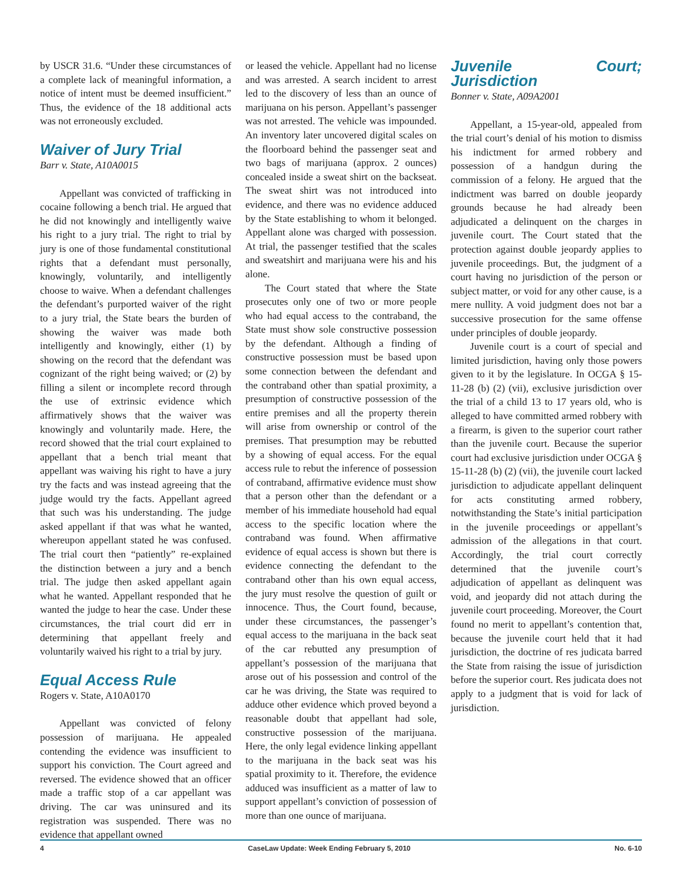by USCR 31.6. “Under these circumstances of a complete lack of meaningful information, a notice of intent must be deemed insufficient.” Thus, the evidence of the 18 additional acts was not erroneously excluded.
Waiver of Jury Trial
Barr v. State, A10A0015
Appellant was convicted of trafficking in cocaine following a bench trial. He argued that he did not knowingly and intelligently waive his right to a jury trial. The right to trial by jury is one of those fundamental constitutional rights that a defendant must personally, knowingly, voluntarily, and intelligently choose to waive. When a defendant challenges the defendant’s purported waiver of the right to a jury trial, the State bears the burden of showing the waiver was made both intelligently and knowingly, either (1) by showing on the record that the defendant was cognizant of the right being waived; or (2) by filling a silent or incomplete record through the use of extrinsic evidence which affirmatively shows that the waiver was knowingly and voluntarily made. Here, the record showed that the trial court explained to appellant that a bench trial meant that appellant was waiving his right to have a jury try the facts and was instead agreeing that the judge would try the facts. Appellant agreed that such was his understanding. The judge asked appellant if that was what he wanted, whereupon appellant stated he was confused. The trial court then “patiently” re-explained the distinction between a jury and a bench trial. The judge then asked appellant again what he wanted. Appellant responded that he wanted the judge to hear the case. Under these circumstances, the trial court did err in determining that appellant freely and voluntarily waived his right to a trial by jury.
Equal Access Rule
Rogers v. State, A10A0170
Appellant was convicted of felony possession of marijuana. He appealed contending the evidence was insufficient to support his conviction. The Court agreed and reversed. The evidence showed that an officer made a traffic stop of a car appellant was driving. The car was uninsured and its registration was suspended. There was no evidence that appellant owned
or leased the vehicle. Appellant had no license and was arrested. A search incident to arrest led to the discovery of less than an ounce of marijuana on his person. Appellant’s passenger was not arrested. The vehicle was impounded. An inventory later uncovered digital scales on the floorboard behind the passenger seat and two bags of marijuana (approx. 2 ounces) concealed inside a sweat shirt on the backseat. The sweat shirt was not introduced into evidence, and there was no evidence adduced by the State establishing to whom it belonged. Appellant alone was charged with possession. At trial, the passenger testified that the scales and sweatshirt and marijuana were his and his alone.
The Court stated that where the State prosecutes only one of two or more people who had equal access to the contraband, the State must show sole constructive possession by the defendant. Although a finding of constructive possession must be based upon some connection between the defendant and the contraband other than spatial proximity, a presumption of constructive possession of the entire premises and all the property therein will arise from ownership or control of the premises. That presumption may be rebutted by a showing of equal access. For the equal access rule to rebut the inference of possession of contraband, affirmative evidence must show that a person other than the defendant or a member of his immediate household had equal access to the specific location where the contraband was found. When affirmative evidence of equal access is shown but there is evidence connecting the defendant to the contraband other than his own equal access, the jury must resolve the question of guilt or innocence. Thus, the Court found, because, under these circumstances, the passenger’s equal access to the marijuana in the back seat of the car rebutted any presumption of appellant’s possession of the marijuana that arose out of his possession and control of the car he was driving, the State was required to adduce other evidence which proved beyond a reasonable doubt that appellant had sole, constructive possession of the marijuana. Here, the only legal evidence linking appellant to the marijuana in the back seat was his spatial proximity to it. Therefore, the evidence adduced was insufficient as a matter of law to support appellant’s conviction of possession of more than one ounce of marijuana.
Juvenile Court; Jurisdiction
Bonner v. State, A09A2001
Appellant, a 15-year-old, appealed from the trial court’s denial of his motion to dismiss his indictment for armed robbery and possession of a handgun during the commission of a felony. He argued that the indictment was barred on double jeopardy grounds because he had already been adjudicated a delinquent on the charges in juvenile court. The Court stated that the protection against double jeopardy applies to juvenile proceedings. But, the judgment of a court having no jurisdiction of the person or subject matter, or void for any other cause, is a mere nullity. A void judgment does not bar a successive prosecution for the same offense under principles of double jeopardy.
Juvenile court is a court of special and limited jurisdiction, having only those powers given to it by the legislature. In OCGA § 15-11-28 (b) (2) (vii), exclusive jurisdiction over the trial of a child 13 to 17 years old, who is alleged to have committed armed robbery with a firearm, is given to the superior court rather than the juvenile court. Because the superior court had exclusive jurisdiction under OCGA § 15-11-28 (b) (2) (vii), the juvenile court lacked jurisdiction to adjudicate appellant delinquent for acts constituting armed robbery, notwithstanding the State’s initial participation in the juvenile proceedings or appellant’s admission of the allegations in that court. Accordingly, the trial court correctly determined that the juvenile court’s adjudication of appellant as delinquent was void, and jeopardy did not attach during the juvenile court proceeding. Moreover, the Court found no merit to appellant’s contention that, because the juvenile court held that it had jurisdiction, the doctrine of res judicata barred the State from raising the issue of jurisdiction before the superior court. Res judicata does not apply to a judgment that is void for lack of jurisdiction.
4 CaseLaw Update: Week Ending February 5, 2010 No. 6-10